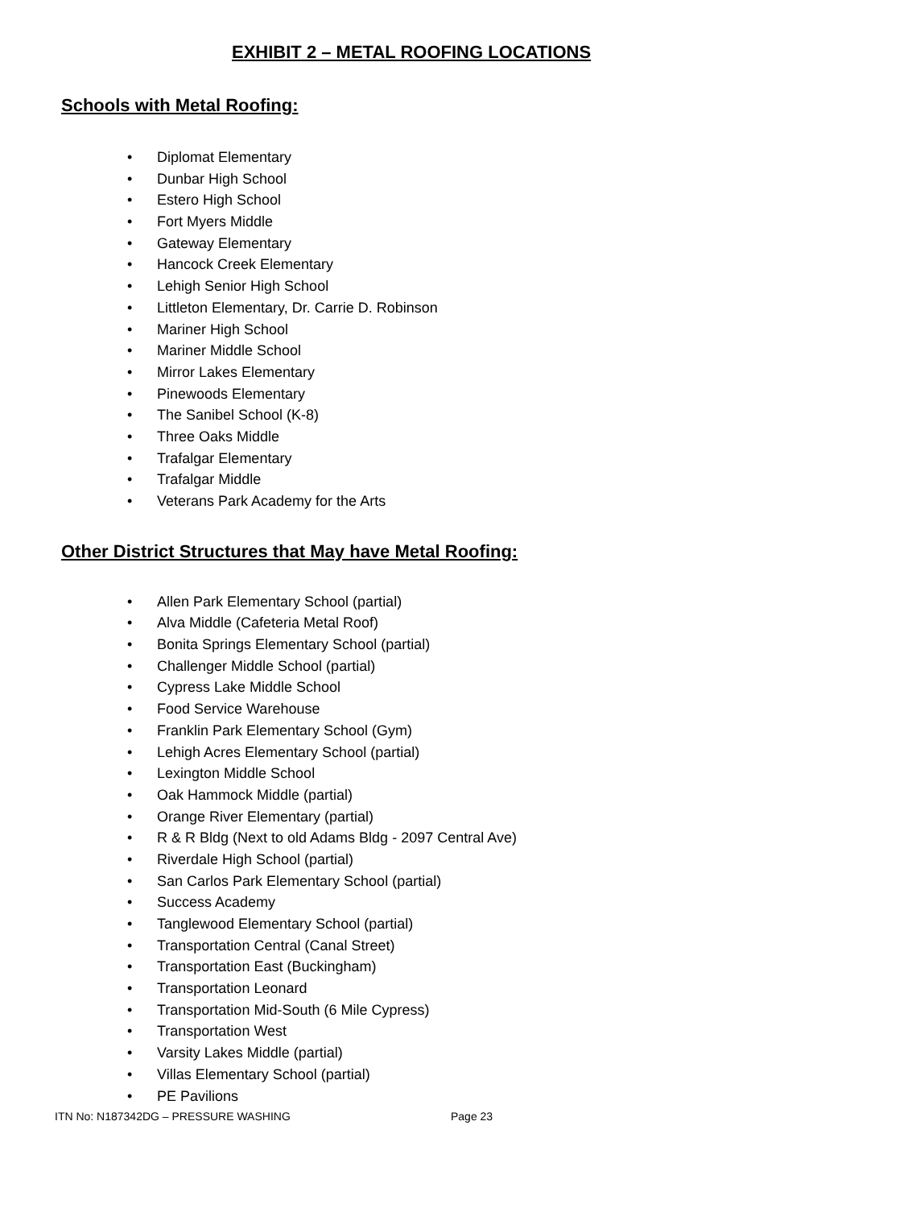EXHIBIT 2 – METAL ROOFING LOCATIONS
Schools with Metal Roofing:
• Diplomat Elementary
• Dunbar High School
• Estero High School
• Fort Myers Middle
• Gateway Elementary
• Hancock Creek Elementary
• Lehigh Senior High School
• Littleton Elementary, Dr. Carrie D. Robinson
• Mariner High School
• Mariner Middle School
• Mirror Lakes Elementary
• Pinewoods Elementary
• The Sanibel School (K-8)
• Three Oaks Middle
• Trafalgar Elementary
• Trafalgar Middle
• Veterans Park Academy for the Arts
Other District Structures that May have Metal Roofing:
• Allen Park Elementary School (partial)
• Alva Middle (Cafeteria Metal Roof)
• Bonita Springs Elementary School (partial)
• Challenger Middle School (partial)
• Cypress Lake Middle School
• Food Service Warehouse
• Franklin Park Elementary School (Gym)
• Lehigh Acres Elementary School (partial)
• Lexington Middle School
• Oak Hammock Middle (partial)
• Orange River Elementary (partial)
• R & R Bldg (Next to old Adams Bldg - 2097 Central Ave)
• Riverdale High School (partial)
• San Carlos Park Elementary School (partial)
• Success Academy
• Tanglewood Elementary School (partial)
• Transportation Central (Canal Street)
• Transportation East (Buckingham)
• Transportation Leonard
• Transportation Mid-South (6 Mile Cypress)
• Transportation West
• Varsity Lakes Middle (partial)
• Villas Elementary School (partial)
• PE Pavilions
ITN No: N187342DG – PRESSURE WASHING Page 23